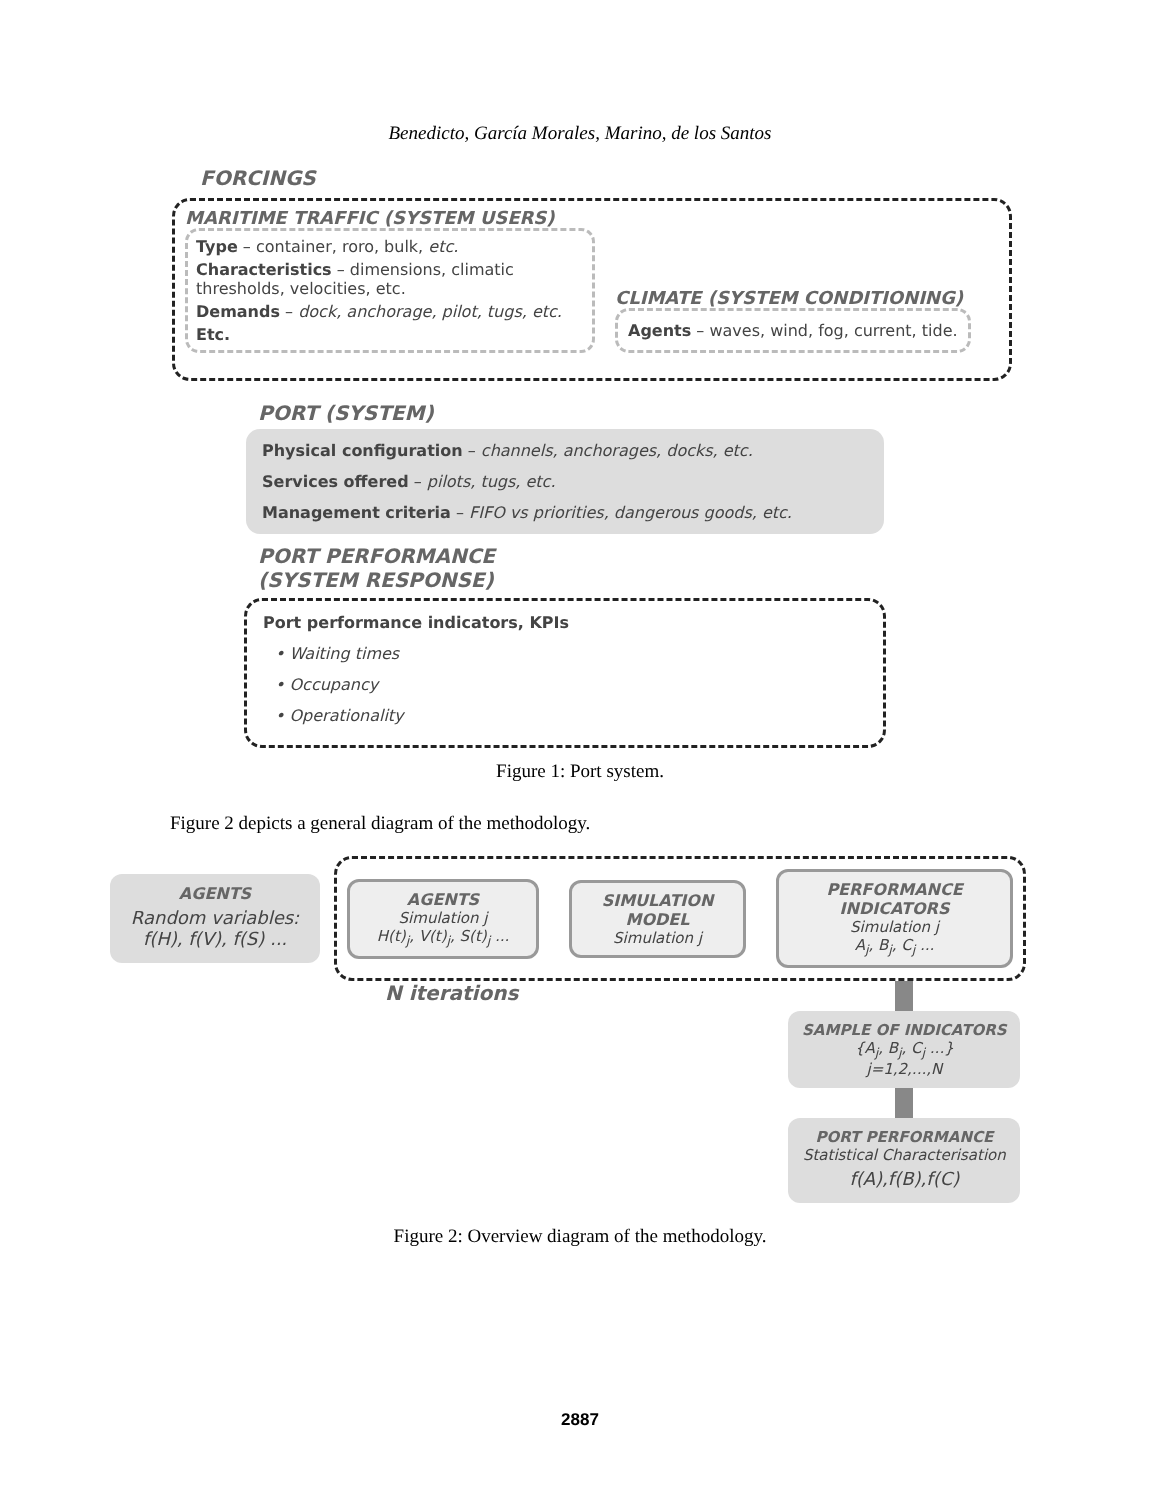Benedicto, García Morales, Marino, de los Santos
FORCINGS
MARITIME TRAFFIC (SYSTEM USERS)
Type – container, roro, bulk, etc.
Characteristics – dimensions, climatic thresholds, velocities, etc.
Demands – dock, anchorage, pilot, tugs, etc.
Etc.
CLIMATE (SYSTEM CONDITIONING)
Agents – waves, wind, fog, current, tide.
PORT (SYSTEM)
Physical configuration – channels, anchorages, docks, etc.
Services offered – pilots, tugs, etc.
Management criteria – FIFO vs priorities, dangerous goods, etc.
PORT PERFORMANCE
(SYSTEM RESPONSE)
Port performance indicators, KPIs
• Waiting times
• Occupancy
• Operationality
Figure 1: Port system.
Figure 2 depicts a general diagram of the methodology.
AGENTS
Random variables: f(H), f(V), f(S) ...
AGENTS
Simulation j
H(t)<sub>j</sub>, V(t)<sub>j</sub>, S(t)<sub>j</sub> ...
SIMULATION MODEL
Simulation j
PERFORMANCE INDICATORS
Simulation j
A<sub>j</sub>, B<sub>j</sub>, C<sub>j</sub> ...
N iterations
SAMPLE OF INDICATORS
{A<sub>j</sub>, B<sub>j</sub>, C<sub>j</sub> ...}
j=1,2,...,N
PORT PERFORMANCE
Statistical Characterisation
f(A),f(B),f(C)
Figure 2: Overview diagram of the methodology.
2887